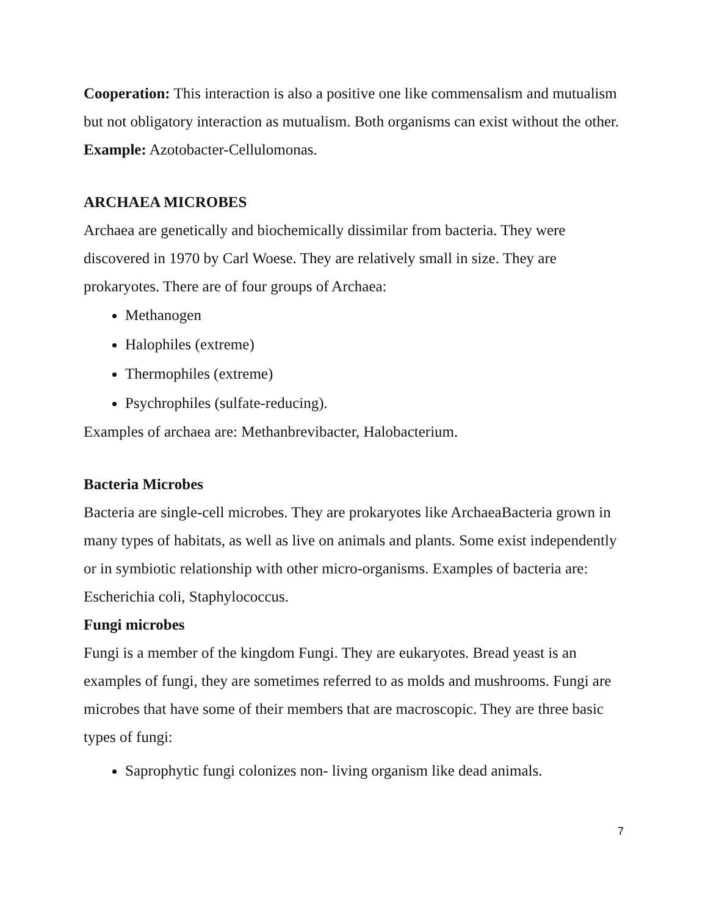Cooperation: This interaction is also a positive one like commensalism and mutualism but not obligatory interaction as mutualism. Both organisms can exist without the other.
Example: Azotobacter-Cellulomonas.
ARCHAEA MICROBES
Archaea are genetically and biochemically dissimilar from bacteria. They were discovered in 1970 by Carl Woese. They are relatively small in size. They are prokaryotes. There are of four groups of Archaea:
Methanogen
Halophiles (extreme)
Thermophiles (extreme)
Psychrophiles (sulfate-reducing).
Examples of archaea are: Methanbrevibacter, Halobacterium.
Bacteria Microbes
Bacteria are single-cell microbes. They are prokaryotes like ArchaeaBacteria grown in many types of habitats, as well as live on animals and plants. Some exist independently or in symbiotic relationship with other micro-organisms. Examples of bacteria are: Escherichia coli, Staphylococcus.
Fungi microbes
Fungi is a member of the kingdom Fungi. They are eukaryotes. Bread yeast is an examples of fungi, they are sometimes referred to as molds and mushrooms. Fungi are microbes that have some of their members that are macroscopic. They are three basic types of fungi:
Saprophytic fungi colonizes non- living organism like dead animals.
7